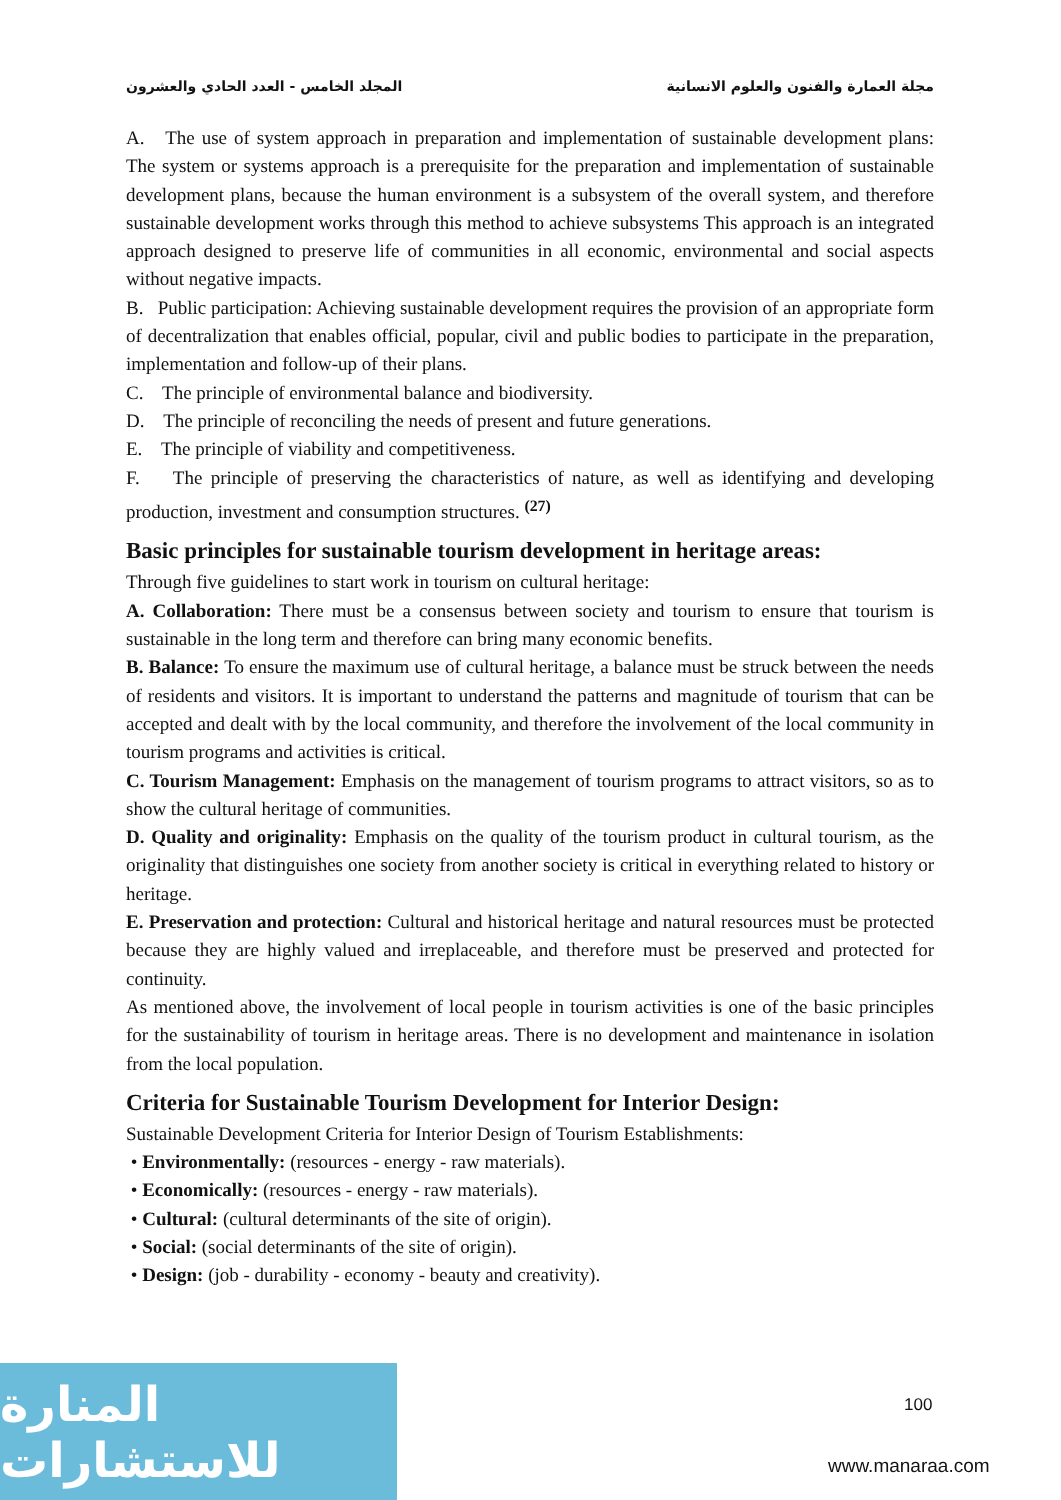مجلة العمارة والفنون والعلوم الانسانية المجلد الخامس - العدد الحادي والعشرون
A. The use of system approach in preparation and implementation of sustainable development plans: The system or systems approach is a prerequisite for the preparation and implementation of sustainable development plans, because the human environment is a subsystem of the overall system, and therefore sustainable development works through this method to achieve subsystems This approach is an integrated approach designed to preserve life of communities in all economic, environmental and social aspects without negative impacts.
B. Public participation: Achieving sustainable development requires the provision of an appropriate form of decentralization that enables official, popular, civil and public bodies to participate in the preparation, implementation and follow-up of their plans.
C. The principle of environmental balance and biodiversity.
D. The principle of reconciling the needs of present and future generations.
E. The principle of viability and competitiveness.
F. The principle of preserving the characteristics of nature, as well as identifying and developing production, investment and consumption structures. <sup>(27)</sup>
Basic principles for sustainable tourism development in heritage areas:
Through five guidelines to start work in tourism on cultural heritage:
A. Collaboration: There must be a consensus between society and tourism to ensure that tourism is sustainable in the long term and therefore can bring many economic benefits.
B. Balance: To ensure the maximum use of cultural heritage, a balance must be struck between the needs of residents and visitors. It is important to understand the patterns and magnitude of tourism that can be accepted and dealt with by the local community, and therefore the involvement of the local community in tourism programs and activities is critical.
C. Tourism Management: Emphasis on the management of tourism programs to attract visitors, so as to show the cultural heritage of communities.
D. Quality and originality: Emphasis on the quality of the tourism product in cultural tourism, as the originality that distinguishes one society from another society is critical in everything related to history or heritage.
E. Preservation and protection: Cultural and historical heritage and natural resources must be protected because they are highly valued and irreplaceable, and therefore must be preserved and protected for continuity.
As mentioned above, the involvement of local people in tourism activities is one of the basic principles for the sustainability of tourism in heritage areas. There is no development and maintenance in isolation from the local population.
Criteria for Sustainable Tourism Development for Interior Design:
Sustainable Development Criteria for Interior Design of Tourism Establishments:
• Environmentally: (resources - energy - raw materials).
• Economically: (resources - energy - raw materials).
• Cultural: (cultural determinants of the site of origin).
• Social: (social determinants of the site of origin).
• Design: (job - durability - economy - beauty and creativity).
المنارة للاستشارات
100
www.manaraa.com